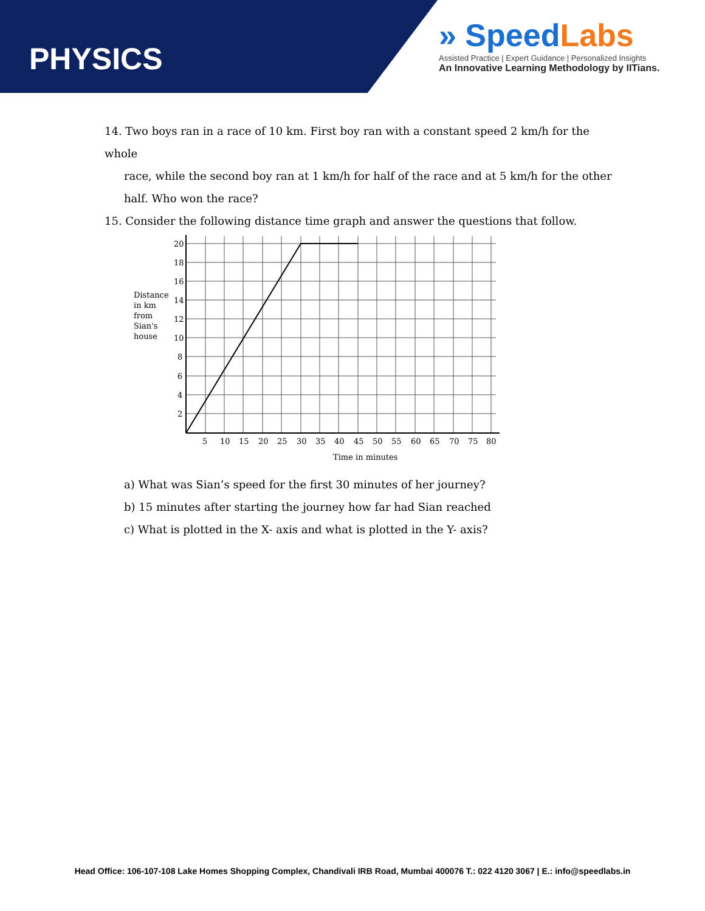PHYSICS
» SpeedLabs
Assisted Practice | Expert Guidance | Personalized Insights
An Innovative Learning Methodology by IITians.
14. Two boys ran in a race of 10 km. First boy ran with a constant speed 2 km/h for the whole
race, while the second boy ran at 1 km/h for half of the race and at 5 km/h for the other
half. Who won the race?
15. Consider the following distance time graph and answer the questions that follow.
20
18
16
14
12
10
8
6
4
2
Distance
in km
from
Sian's
house
5
10
15
20
25
30
35
40
45
50
55
60
65
70
75
80
Time in minutes
a) What was Sian’s speed for the first 30 minutes of her journey?
b) 15 minutes after starting the journey how far had Sian reached
c) What is plotted in the X- axis and what is plotted in the Y- axis?
Head Office: 106-107-108 Lake Homes Shopping Complex, Chandivali IRB Road, Mumbai 400076 T.: 022 4120 3067 | E.: info@speedlabs.in